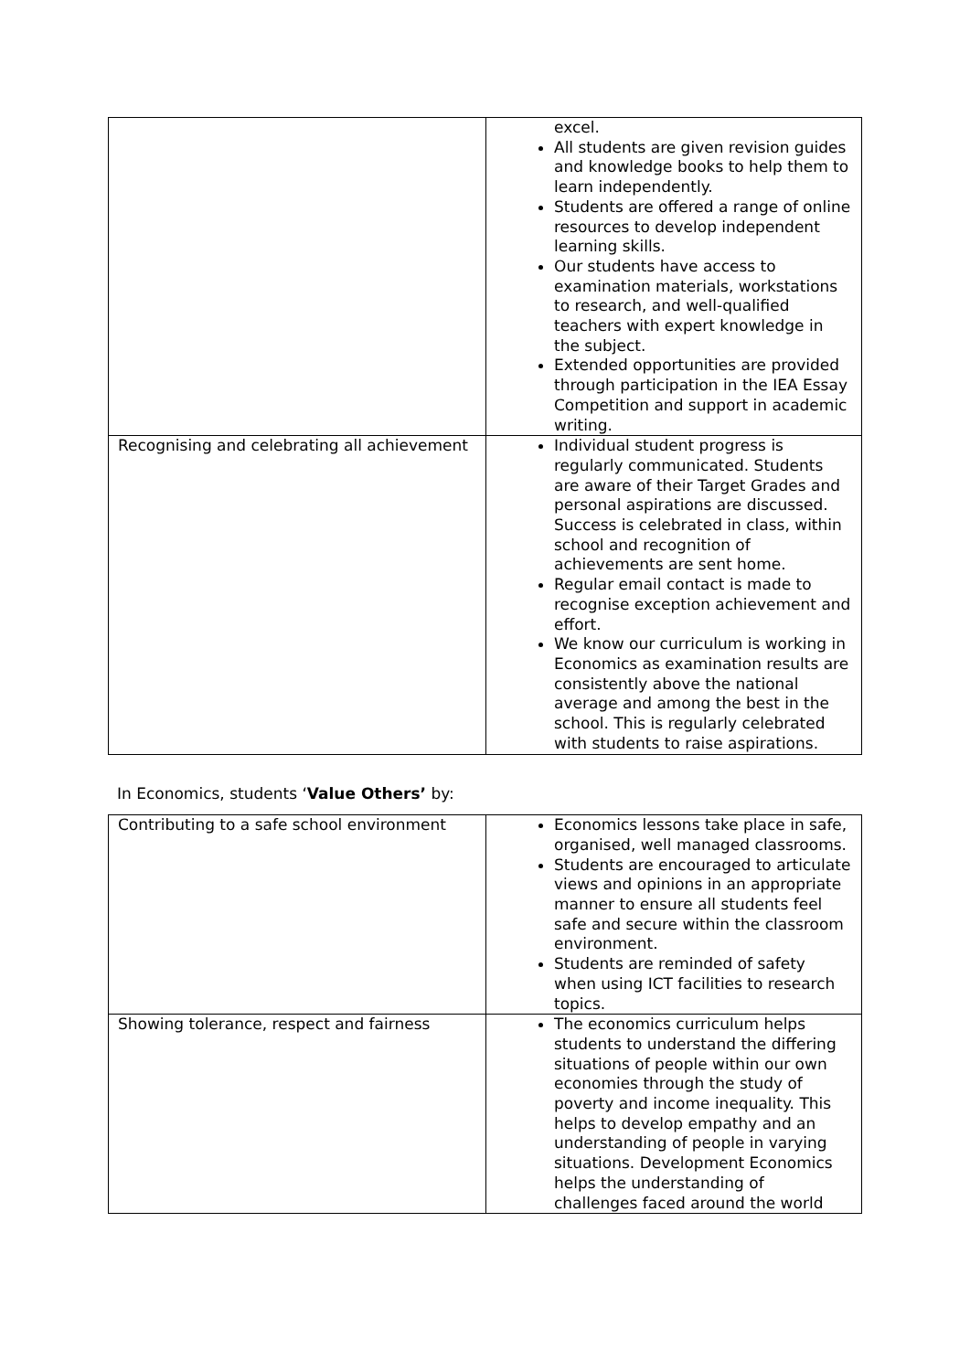| | excel. All students are given revision guides and knowledge books to help them to learn independently. Students are offered a range of online resources to develop independent learning skills. Our students have access to examination materials, workstations to research, and well-qualified teachers with expert knowledge in the subject. Extended opportunities are provided through participation in the IEA Essay Competition and support in academic writing. |
| Recognising and celebrating all achievement | Individual student progress is regularly communicated. Students are aware of their Target Grades and personal aspirations are discussed. Success is celebrated in class, within school and recognition of achievements are sent home. Regular email contact is made to recognise exception achievement and effort. We know our curriculum is working in Economics as examination results are consistently above the national average and among the best in the school. This is regularly celebrated with students to raise aspirations. |
In Economics, students ‘Value Others’ by:
| Contributing to a safe school environment | Economics lessons take place in safe, organised, well managed classrooms. Students are encouraged to articulate views and opinions in an appropriate manner to ensure all students feel safe and secure within the classroom environment. Students are reminded of safety when using ICT facilities to research topics. |
| Showing tolerance, respect and fairness | The economics curriculum helps students to understand the differing situations of people within our own economies through the study of poverty and income inequality. This helps to develop empathy and an understanding of people in varying situations. Development Economics helps the understanding of challenges faced around the world |